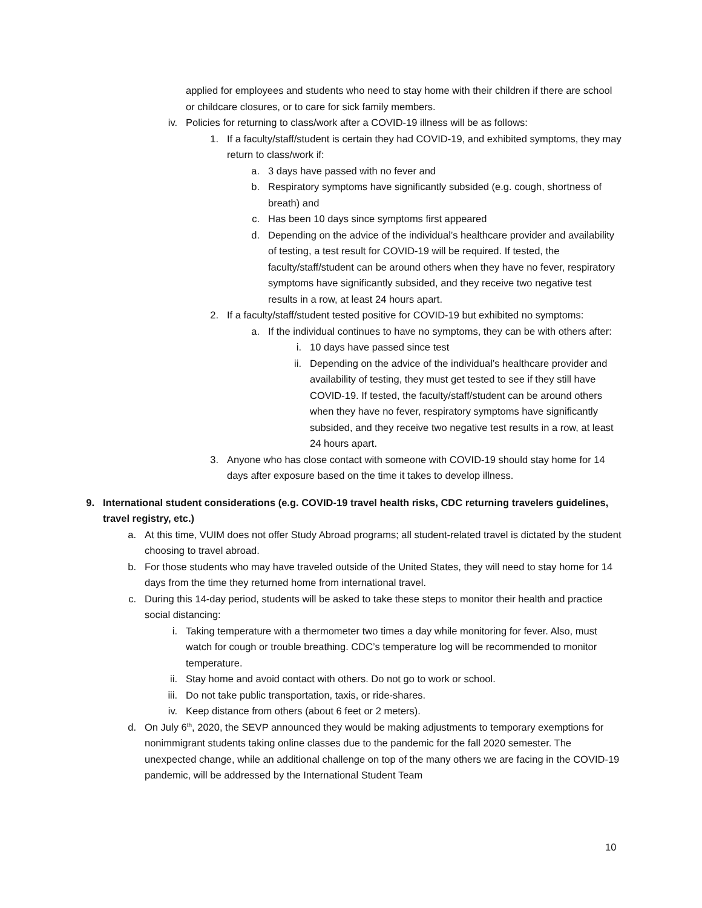applied for employees and students who need to stay home with their children if there are school or childcare closures, or to care for sick family members.
iv. Policies for returning to class/work after a COVID-19 illness will be as follows:
1. If a faculty/staff/student is certain they had COVID-19, and exhibited symptoms, they may return to class/work if:
a. 3 days have passed with no fever and
b. Respiratory symptoms have significantly subsided (e.g. cough, shortness of breath) and
c. Has been 10 days since symptoms first appeared
d. Depending on the advice of the individual’s healthcare provider and availability of testing, a test result for COVID-19 will be required. If tested, the faculty/staff/student can be around others when they have no fever, respiratory symptoms have significantly subsided, and they receive two negative test results in a row, at least 24 hours apart.
2. If a faculty/staff/student tested positive for COVID-19 but exhibited no symptoms:
a. If the individual continues to have no symptoms, they can be with others after:
i. 10 days have passed since test
ii. Depending on the advice of the individual’s healthcare provider and availability of testing, they must get tested to see if they still have COVID-19. If tested, the faculty/staff/student can be around others when they have no fever, respiratory symptoms have significantly subsided, and they receive two negative test results in a row, at least 24 hours apart.
3. Anyone who has close contact with someone with COVID-19 should stay home for 14 days after exposure based on the time it takes to develop illness.
9. International student considerations (e.g. COVID-19 travel health risks, CDC returning travelers guidelines, travel registry, etc.)
a. At this time, VUIM does not offer Study Abroad programs; all student-related travel is dictated by the student choosing to travel abroad.
b. For those students who may have traveled outside of the United States, they will need to stay home for 14 days from the time they returned home from international travel.
c. During this 14-day period, students will be asked to take these steps to monitor their health and practice social distancing:
i. Taking temperature with a thermometer two times a day while monitoring for fever. Also, must watch for cough or trouble breathing. CDC’s temperature log will be recommended to monitor temperature.
ii. Stay home and avoid contact with others. Do not go to work or school.
iii. Do not take public transportation, taxis, or ride-shares.
iv. Keep distance from others (about 6 feet or 2 meters).
d. On July 6<sup>th</sup>, 2020, the SEVP announced they would be making adjustments to temporary exemptions for nonimmigrant students taking online classes due to the pandemic for the fall 2020 semester. The unexpected change, while an additional challenge on top of the many others we are facing in the COVID-19 pandemic, will be addressed by the International Student Team
10